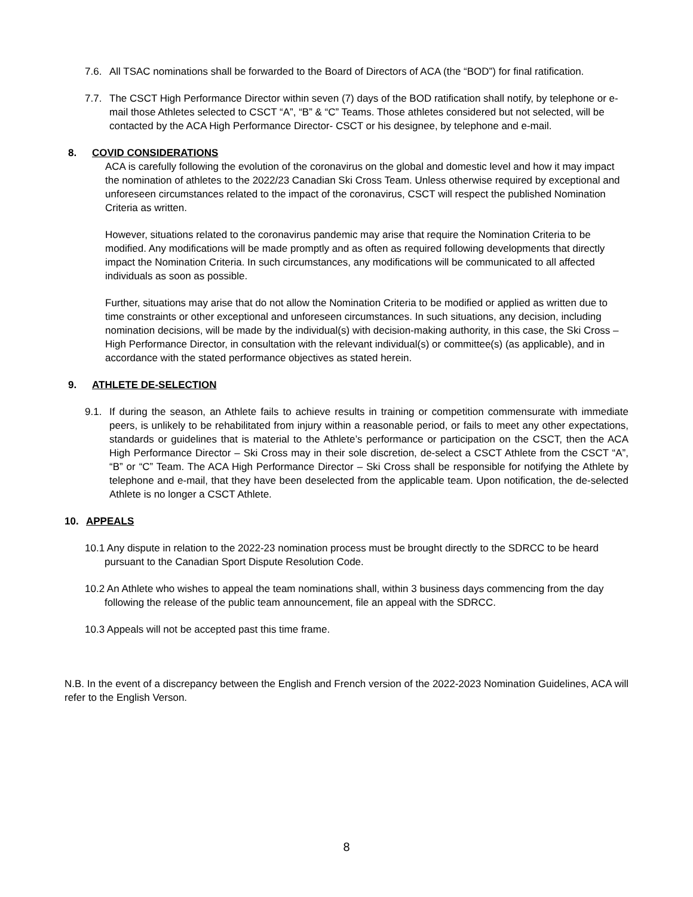7.6. All TSAC nominations shall be forwarded to the Board of Directors of ACA (the “BOD”) for final ratification.
7.7. The CSCT High Performance Director within seven (7) days of the BOD ratification shall notify, by telephone or e-mail those Athletes selected to CSCT “A”, “B” & “C” Teams. Those athletes considered but not selected, will be contacted by the ACA High Performance Director- CSCT or his designee, by telephone and e-mail.
8. COVID CONSIDERATIONS
ACA is carefully following the evolution of the coronavirus on the global and domestic level and how it may impact the nomination of athletes to the 2022/23 Canadian Ski Cross Team. Unless otherwise required by exceptional and unforeseen circumstances related to the impact of the coronavirus, CSCT will respect the published Nomination Criteria as written.
However, situations related to the coronavirus pandemic may arise that require the Nomination Criteria to be modified. Any modifications will be made promptly and as often as required following developments that directly impact the Nomination Criteria. In such circumstances, any modifications will be communicated to all affected individuals as soon as possible.
Further, situations may arise that do not allow the Nomination Criteria to be modified or applied as written due to time constraints or other exceptional and unforeseen circumstances. In such situations, any decision, including nomination decisions, will be made by the individual(s) with decision-making authority, in this case, the Ski Cross – High Performance Director, in consultation with the relevant individual(s) or committee(s) (as applicable), and in accordance with the stated performance objectives as stated herein.
9. ATHLETE DE-SELECTION
9.1. If during the season, an Athlete fails to achieve results in training or competition commensurate with immediate peers, is unlikely to be rehabilitated from injury within a reasonable period, or fails to meet any other expectations, standards or guidelines that is material to the Athlete’s performance or participation on the CSCT, then the ACA High Performance Director – Ski Cross may in their sole discretion, de-select a CSCT Athlete from the CSCT “A”, “B” or “C” Team. The ACA High Performance Director – Ski Cross shall be responsible for notifying the Athlete by telephone and e-mail, that they have been deselected from the applicable team. Upon notification, the de-selected Athlete is no longer a CSCT Athlete.
10. APPEALS
10.1 Any dispute in relation to the 2022-23 nomination process must be brought directly to the SDRCC to be heard pursuant to the Canadian Sport Dispute Resolution Code.
10.2 An Athlete who wishes to appeal the team nominations shall, within 3 business days commencing from the day following the release of the public team announcement, file an appeal with the SDRCC.
10.3 Appeals will not be accepted past this time frame.
N.B. In the event of a discrepancy between the English and French version of the 2022-2023 Nomination Guidelines, ACA will refer to the English Verson.
8